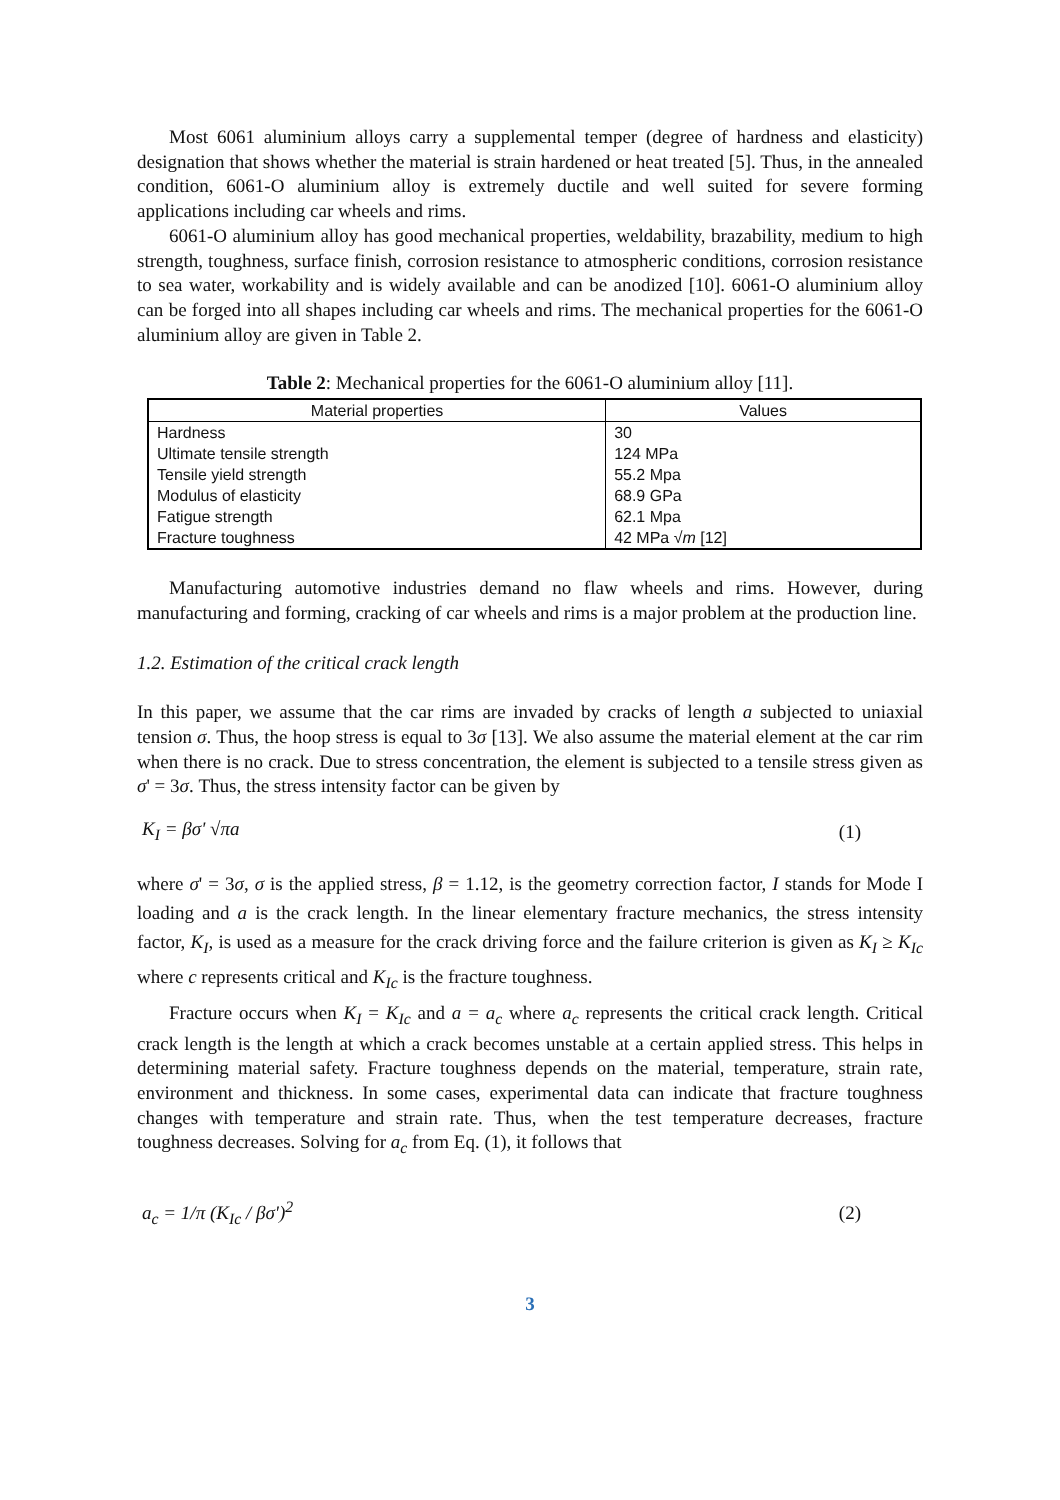Most 6061 aluminium alloys carry a supplemental temper (degree of hardness and elasticity) designation that shows whether the material is strain hardened or heat treated [5]. Thus, in the annealed condition, 6061-O aluminium alloy is extremely ductile and well suited for severe forming applications including car wheels and rims.
6061-O aluminium alloy has good mechanical properties, weldability, brazability, medium to high strength, toughness, surface finish, corrosion resistance to atmospheric conditions, corrosion resistance to sea water, workability and is widely available and can be anodized [10]. 6061-O aluminium alloy can be forged into all shapes including car wheels and rims. The mechanical properties for the 6061-O aluminium alloy are given in Table 2.
Table 2: Mechanical properties for the 6061-O aluminium alloy [11].
| Material properties | Values |
| --- | --- |
| Hardness | 30 |
| Ultimate tensile strength | 124 MPa |
| Tensile yield strength | 55.2 Mpa |
| Modulus of elasticity | 68.9 GPa |
| Fatigue strength | 62.1 Mpa |
| Fracture toughness | 42 MPa √ m [12] |
Manufacturing automotive industries demand no flaw wheels and rims. However, during manufacturing and forming, cracking of car wheels and rims is a major problem at the production line.
1.2. Estimation of the critical crack length
In this paper, we assume that the car rims are invaded by cracks of length a subjected to uniaxial tension σ. Thus, the hoop stress is equal to 3σ [13]. We also assume the material element at the car rim when there is no crack. Due to stress concentration, the element is subjected to a tensile stress given as σ' = 3σ. Thus, the stress intensity factor can be given by
K<sub>I</sub> = βσ' √πa (1)
where σ' = 3σ, σ is the applied stress, β = 1.12, is the geometry correction factor, I stands for Mode I loading and a is the crack length. In the linear elementary fracture mechanics, the stress intensity factor, K<sub>I</sub>, is used as a measure for the crack driving force and the failure criterion is given as K<sub>I</sub> ≥ K<sub>Ic</sub> where c represents critical and K<sub>Ic</sub> is the fracture toughness.
Fracture occurs when K<sub>I</sub> = K<sub>Ic</sub> and a = a<sub>c</sub> where a<sub>c</sub> represents the critical crack length. Critical crack length is the length at which a crack becomes unstable at a certain applied stress. This helps in determining material safety. Fracture toughness depends on the material, temperature, strain rate, environment and thickness. In some cases, experimental data can indicate that fracture toughness changes with temperature and strain rate. Thus, when the test temperature decreases, fracture toughness decreases. Solving for a<sub>c</sub> from Eq. (1), it follows that
a<sub>c</sub> = 1/π (K<sub>Ic</sub> / βσ')<sup>2</sup> (2)
3